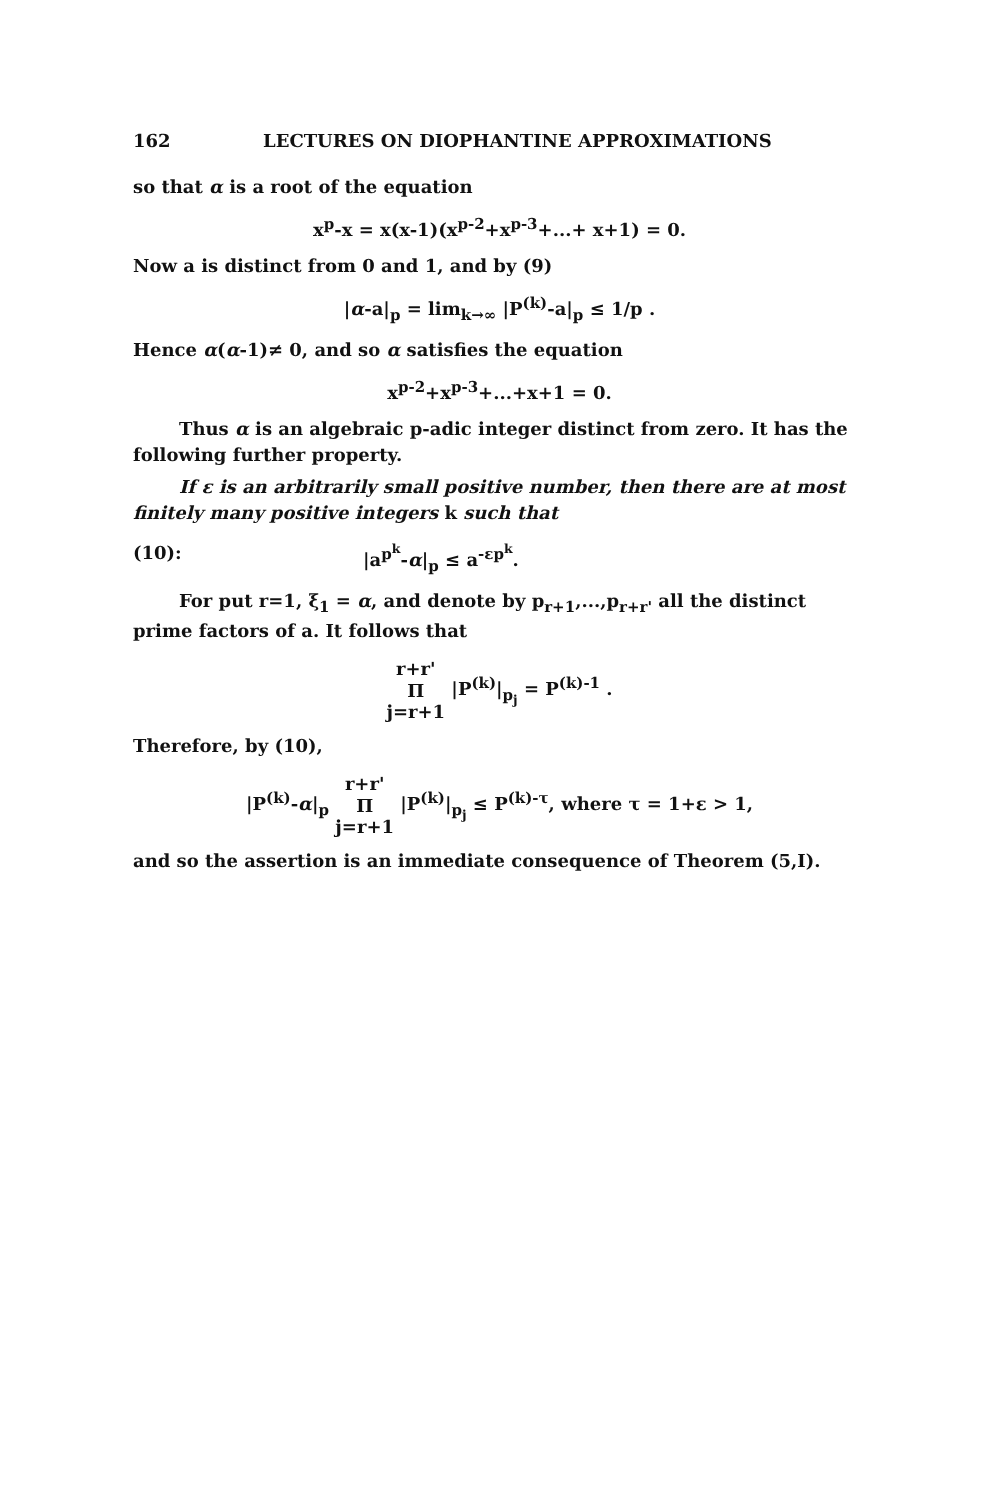162 LECTURES ON DIOPHANTINE APPROXIMATIONS
so that α is a root of the equation
x<sup>p</sup>-x = x(x-1)(x<sup>p-2</sup>+x<sup>p-3</sup>+...+ x+1) = 0.
Now a is distinct from 0 and 1, and by (9)
|α-a|<sub>p</sub> = lim<sub>k→∞</sub> |P<sup>(k)</sup>-a|<sub>p</sub> ≤ 1/p .
Hence α(α-1)≠ 0, and so α satisfies the equation
x<sup>p-2</sup>+x<sup>p-3</sup>+...+x+1 = 0.
Thus α is an algebraic p-adic integer distinct from zero. It has the following further property.
If ε is an arbitrarily small positive number, then there are at most finitely many positive integers k such that
(10): |a<sup>p<sup>k</sup></sup>-α|<sub>p</sub> ≤ a<sup>-εp<sup>k</sup></sup>.
For put r=1, ξ<sub>1</sub> = α, and denote by p<sub>r+1</sub>,...,p<sub>r+r'</sub> all the distinct prime factors of a. It follows that
r+r'
Π
j=r+1 |P<sup>(k)</sup>|<sub>p<sub>j</sub></sub> = P<sup>(k)-1</sup> .
Therefore, by (10),
|P<sup>(k)</sup>-α|<sub>p</sub> r+r'
Π
j=r+1 |P<sup>(k)</sup>|<sub>p<sub>j</sub></sub> ≤ P<sup>(k)-τ</sup>, where τ = 1+ε > 1,
and so the assertion is an immediate consequence of Theorem (5,I).